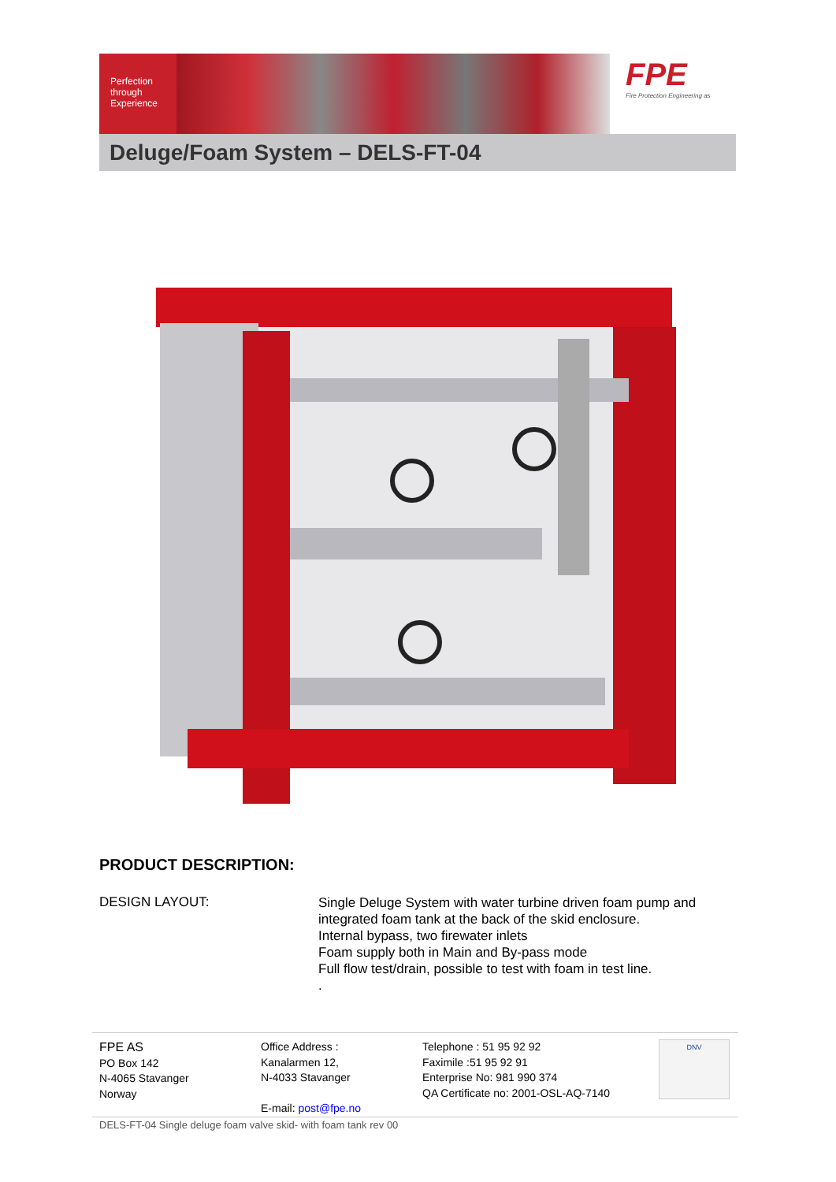Perfection through Experience
FPE
Fire Protection Engineering as
Deluge/Foam System – DELS-FT-04
PRODUCT DESCRIPTION:
DESIGN LAYOUT:
Single Deluge System with water turbine driven foam pump and integrated foam tank at the back of the skid enclosure.
Internal bypass, two firewater inlets
Foam supply both in Main and By-pass mode
Full flow test/drain, possible to test with foam in test line.
.
FPE AS
PO Box 142
N-4065 Stavanger
Norway
Office Address :
Kanalarmen 12,
N-4033 Stavanger
E-mail: post@fpe.no
Telephone : 51 95 92 92
Faximile :51 95 92 91
Enterprise No: 981 990 374
QA Certificate no: 2001-OSL-AQ-7140
DNV
DELS-FT-04 Single deluge foam valve skid- with foam tank rev 00